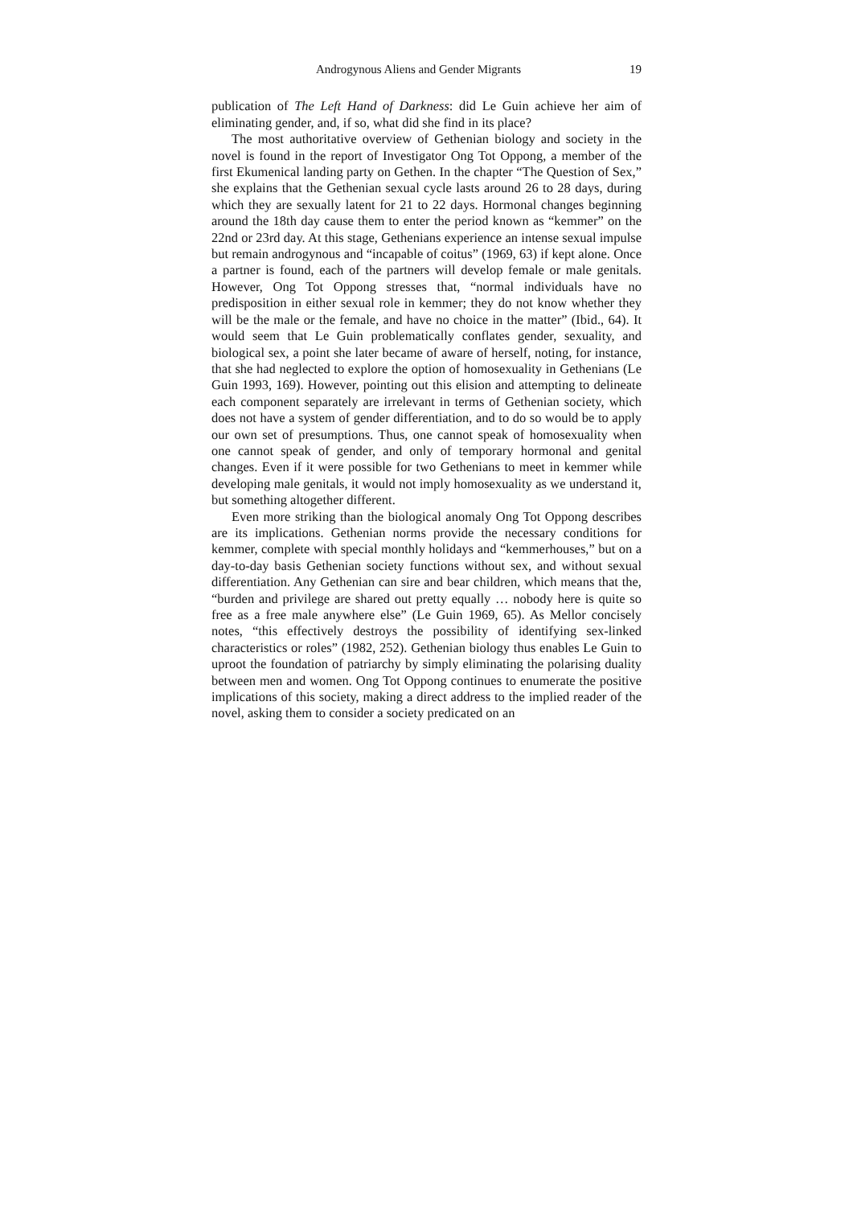Androgynous Aliens and Gender Migrants 19
publication of The Left Hand of Darkness: did Le Guin achieve her aim of eliminating gender, and, if so, what did she find in its place?
The most authoritative overview of Gethenian biology and society in the novel is found in the report of Investigator Ong Tot Oppong, a member of the first Ekumenical landing party on Gethen. In the chapter “The Question of Sex,” she explains that the Gethenian sexual cycle lasts around 26 to 28 days, during which they are sexually latent for 21 to 22 days. Hormonal changes beginning around the 18th day cause them to enter the period known as “kemmer” on the 22nd or 23rd day. At this stage, Gethenians experience an intense sexual impulse but remain androgynous and “incapable of coitus” (1969, 63) if kept alone. Once a partner is found, each of the partners will develop female or male genitals. However, Ong Tot Oppong stresses that, “normal individuals have no predisposition in either sexual role in kemmer; they do not know whether they will be the male or the female, and have no choice in the matter” (Ibid., 64). It would seem that Le Guin problematically conflates gender, sexuality, and biological sex, a point she later became of aware of herself, noting, for instance, that she had neglected to explore the option of homosexuality in Gethenians (Le Guin 1993, 169). However, pointing out this elision and attempting to delineate each component separately are irrelevant in terms of Gethenian society, which does not have a system of gender differentiation, and to do so would be to apply our own set of presumptions. Thus, one cannot speak of homosexuality when one cannot speak of gender, and only of temporary hormonal and genital changes. Even if it were possible for two Gethenians to meet in kemmer while developing male genitals, it would not imply homosexuality as we understand it, but something altogether different.
Even more striking than the biological anomaly Ong Tot Oppong describes are its implications. Gethenian norms provide the necessary conditions for kemmer, complete with special monthly holidays and “kemmerhouses,” but on a day-to-day basis Gethenian society functions without sex, and without sexual differentiation. Any Gethenian can sire and bear children, which means that the, “burden and privilege are shared out pretty equally … nobody here is quite so free as a free male anywhere else” (Le Guin 1969, 65). As Mellor concisely notes, “this effectively destroys the possibility of identifying sex-linked characteristics or roles” (1982, 252). Gethenian biology thus enables Le Guin to uproot the foundation of patriarchy by simply eliminating the polarising duality between men and women. Ong Tot Oppong continues to enumerate the positive implications of this society, making a direct address to the implied reader of the novel, asking them to consider a society predicated on an